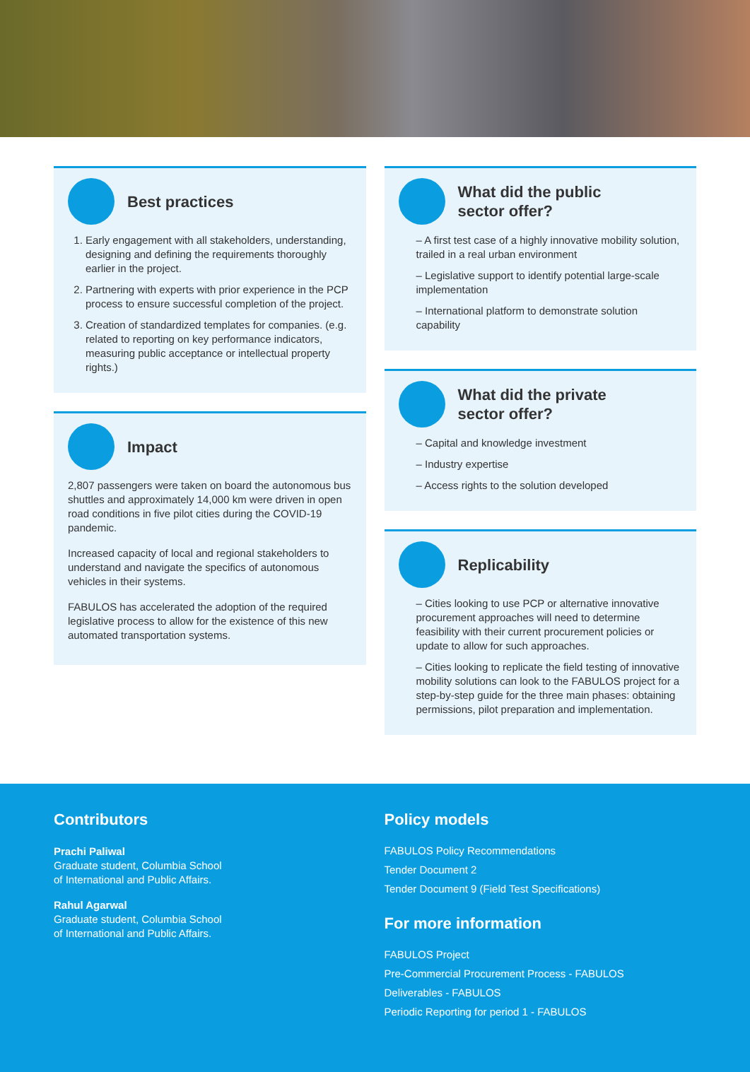Best practices
1. Early engagement with all stakeholders, understanding, designing and defining the requirements thoroughly earlier in the project.
2. Partnering with experts with prior experience in the PCP process to ensure successful completion of the project.
3. Creation of standardized templates for companies. (e.g. related to reporting on key performance indicators, measuring public acceptance or intellectual property rights.)
Impact
2,807 passengers were taken on board the autonomous bus shuttles and approximately 14,000 km were driven in open road conditions in five pilot cities during the COVID-19 pandemic.
Increased capacity of local and regional stakeholders to understand and navigate the specifics of autonomous vehicles in their systems.
FABULOS has accelerated the adoption of the required legislative process to allow for the existence of this new automated transportation systems.
What did the public
sector offer?
– A first test case of a highly innovative mobility solution, trailed in a real urban environment
– Legislative support to identify potential large-scale implementation
– International platform to demonstrate solution capability
What did the private
sector offer?
– Capital and knowledge investment
– Industry expertise
– Access rights to the solution developed
Replicability
– Cities looking to use PCP or alternative innovative procurement approaches will need to determine feasibility with their current procurement policies or update to allow for such approaches.
– Cities looking to replicate the field testing of innovative mobility solutions can look to the FABULOS project for a step-by-step guide for the three main phases: obtaining permissions, pilot preparation and implementation.
Contributors
Prachi Paliwal
Graduate student, Columbia School
of International and Public Affairs.
Rahul Agarwal
Graduate student, Columbia School
of International and Public Affairs.
Policy models
FABULOS Policy Recommendations
Tender Document 2
Tender Document 9 (Field Test Specifications)
For more information
FABULOS Project
Pre-Commercial Procurement Process - FABULOS
Deliverables - FABULOS
Periodic Reporting for period 1 - FABULOS